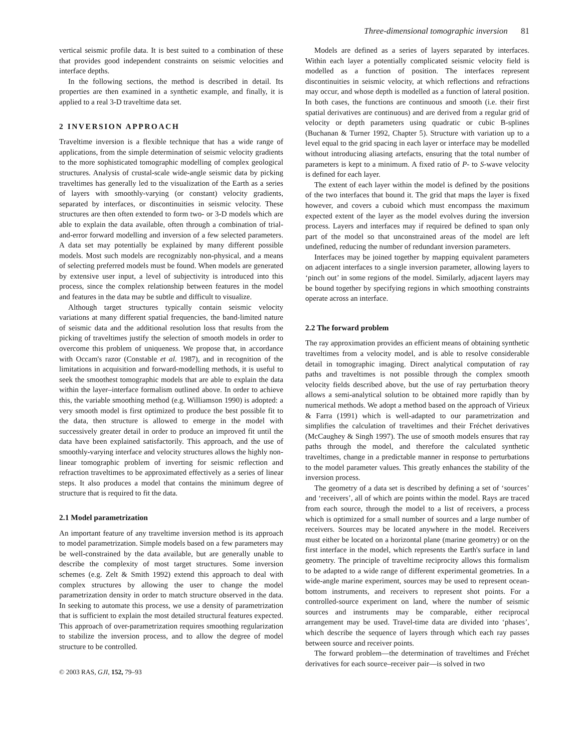Three-dimensional tomographic inversion 81
vertical seismic profile data. It is best suited to a combination of these that provides good independent constraints on seismic velocities and interface depths.
In the following sections, the method is described in detail. Its properties are then examined in a synthetic example, and finally, it is applied to a real 3-D traveltime data set.
2 INVERSION APPROACH
Traveltime inversion is a flexible technique that has a wide range of applications, from the simple determination of seismic velocity gradients to the more sophisticated tomographic modelling of complex geological structures. Analysis of crustal-scale wide-angle seismic data by picking traveltimes has generally led to the visualization of the Earth as a series of layers with smoothly-varying (or constant) velocity gradients, separated by interfaces, or discontinuities in seismic velocity. These structures are then often extended to form two- or 3-D models which are able to explain the data available, often through a combination of trial-and-error forward modelling and inversion of a few selected parameters. A data set may potentially be explained by many different possible models. Most such models are recognizably non-physical, and a means of selecting preferred models must be found. When models are generated by extensive user input, a level of subjectivity is introduced into this process, since the complex relationship between features in the model and features in the data may be subtle and difficult to visualize.
Although target structures typically contain seismic velocity variations at many different spatial frequencies, the band-limited nature of seismic data and the additional resolution loss that results from the picking of traveltimes justify the selection of smooth models in order to overcome this problem of uniqueness. We propose that, in accordance with Occam's razor (Constable et al. 1987), and in recognition of the limitations in acquisition and forward-modelling methods, it is useful to seek the smoothest tomographic models that are able to explain the data within the layer–interface formalism outlined above. In order to achieve this, the variable smoothing method (e.g. Williamson 1990) is adopted: a very smooth model is first optimized to produce the best possible fit to the data, then structure is allowed to emerge in the model with successively greater detail in order to produce an improved fit until the data have been explained satisfactorily. This approach, and the use of smoothly-varying interface and velocity structures allows the highly non-linear tomographic problem of inverting for seismic reflection and refraction traveltimes to be approximated effectively as a series of linear steps. It also produces a model that contains the minimum degree of structure that is required to fit the data.
2.1 Model parametrization
An important feature of any traveltime inversion method is its approach to model parametrization. Simple models based on a few parameters may be well-constrained by the data available, but are generally unable to describe the complexity of most target structures. Some inversion schemes (e.g. Zelt & Smith 1992) extend this approach to deal with complex structures by allowing the user to change the model parametrization density in order to match structure observed in the data. In seeking to automate this process, we use a density of parametrization that is sufficient to explain the most detailed structural features expected. This approach of over-parametrization requires smoothing regularization to stabilize the inversion process, and to allow the degree of model structure to be controlled.
© 2003 RAS, GJI, 152, 79–93
Models are defined as a series of layers separated by interfaces. Within each layer a potentially complicated seismic velocity field is modelled as a function of position. The interfaces represent discontinuities in seismic velocity, at which reflections and refractions may occur, and whose depth is modelled as a function of lateral position. In both cases, the functions are continuous and smooth (i.e. their first spatial derivatives are continuous) and are derived from a regular grid of velocity or depth parameters using quadratic or cubic B-splines (Buchanan & Turner 1992, Chapter 5). Structure with variation up to a level equal to the grid spacing in each layer or interface may be modelled without introducing aliasing artefacts, ensuring that the total number of parameters is kept to a minimum. A fixed ratio of P- to S-wave velocity is defined for each layer.
The extent of each layer within the model is defined by the positions of the two interfaces that bound it. The grid that maps the layer is fixed however, and covers a cuboid which must encompass the maximum expected extent of the layer as the model evolves during the inversion process. Layers and interfaces may if required be defined to span only part of the model so that unconstrained areas of the model are left undefined, reducing the number of redundant inversion parameters.
Interfaces may be joined together by mapping equivalent parameters on adjacent interfaces to a single inversion parameter, allowing layers to ‘pinch out’ in some regions of the model. Similarly, adjacent layers may be bound together by specifying regions in which smoothing constraints operate across an interface.
2.2 The forward problem
The ray approximation provides an efficient means of obtaining synthetic traveltimes from a velocity model, and is able to resolve considerable detail in tomographic imaging. Direct analytical computation of ray paths and traveltimes is not possible through the complex smooth velocity fields described above, but the use of ray perturbation theory allows a semi-analytical solution to be obtained more rapidly than by numerical methods. We adopt a method based on the approach of Virieux & Farra (1991) which is well-adapted to our parametrization and simplifies the calculation of traveltimes and their Fréchet derivatives (McCaughey & Singh 1997). The use of smooth models ensures that ray paths through the model, and therefore the calculated synthetic traveltimes, change in a predictable manner in response to perturbations to the model parameter values. This greatly enhances the stability of the inversion process.
The geometry of a data set is described by defining a set of ‘sources’ and ‘receivers’, all of which are points within the model. Rays are traced from each source, through the model to a list of receivers, a process which is optimized for a small number of sources and a large number of receivers. Sources may be located anywhere in the model. Receivers must either be located on a horizontal plane (marine geometry) or on the first interface in the model, which represents the Earth's surface in land geometry. The principle of traveltime reciprocity allows this formalism to be adapted to a wide range of different experimental geometries. In a wide-angle marine experiment, sources may be used to represent ocean-bottom instruments, and receivers to represent shot points. For a controlled-source experiment on land, where the number of seismic sources and instruments may be comparable, either reciprocal arrangement may be used. Travel-time data are divided into ‘phases’, which describe the sequence of layers through which each ray passes between source and receiver points.
The forward problem—the determination of traveltimes and Fréchet derivatives for each source–receiver pair—is solved in two